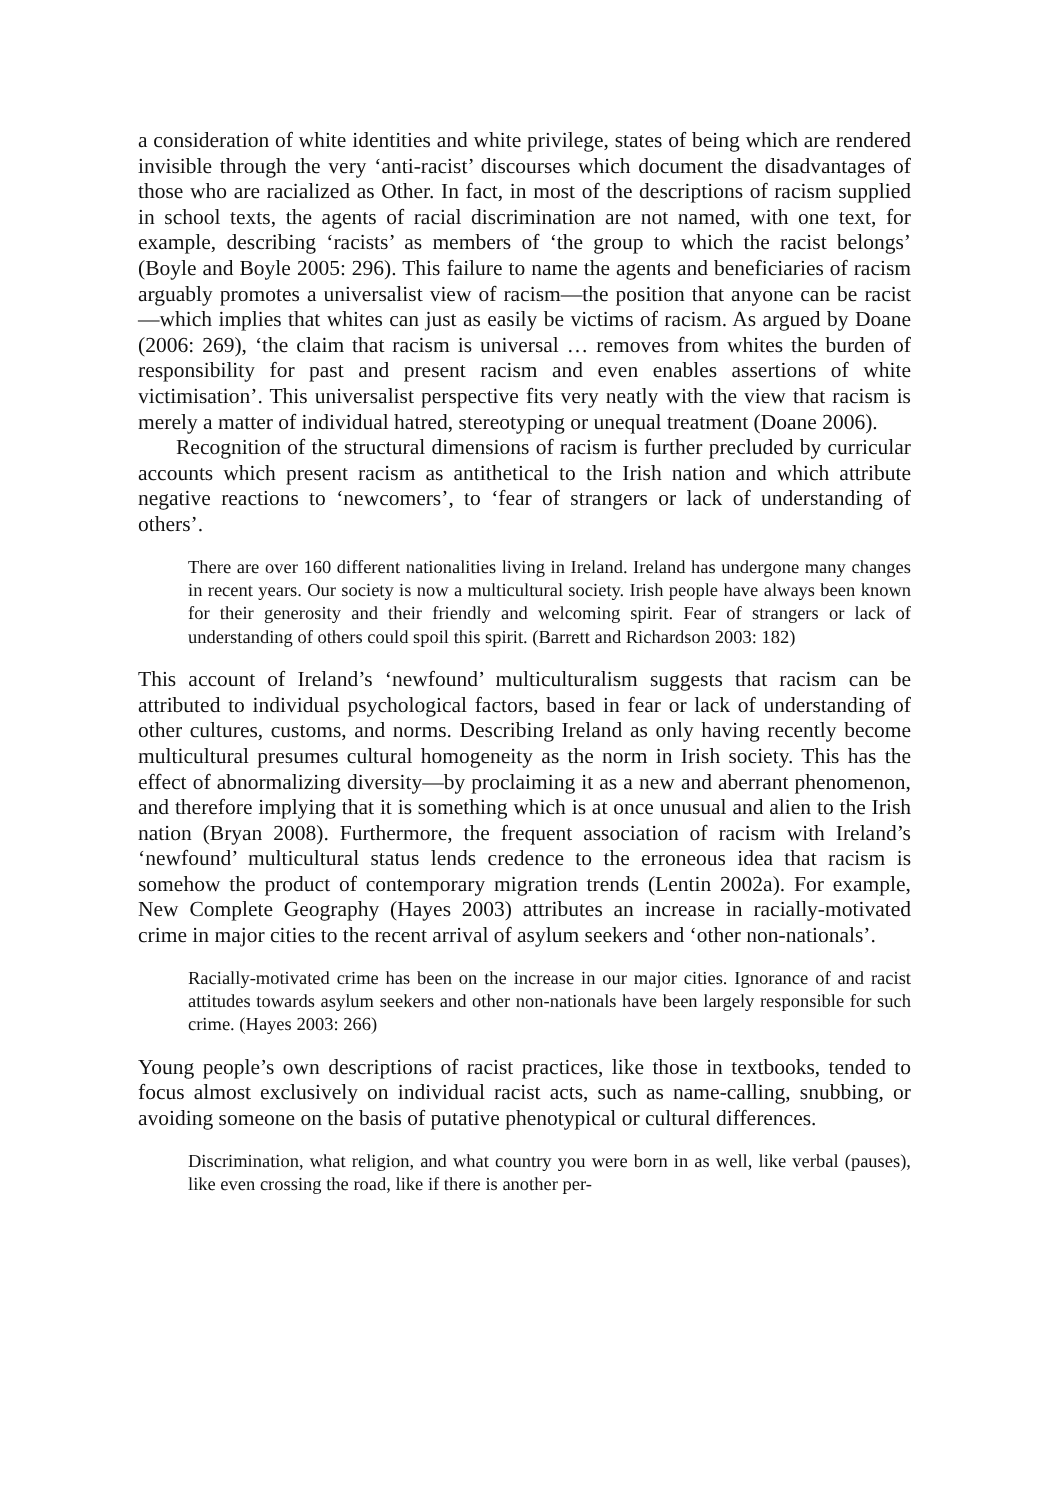a consideration of white identities and white privilege, states of being which are rendered invisible through the very ‘anti-racist’ discourses which document the disadvantages of those who are racialized as Other. In fact, in most of the descriptions of racism supplied in school texts, the agents of racial discrimination are not named, with one text, for example, describing ‘racists’ as members of ‘the group to which the racist belongs’ (Boyle and Boyle 2005: 296). This failure to name the agents and beneficiaries of racism arguably promotes a universalist view of racism—the position that anyone can be racist—which implies that whites can just as easily be victims of racism. As argued by Doane (2006: 269), ‘the claim that racism is universal … removes from whites the burden of responsibility for past and present racism and even enables assertions of white victimisation’. This universalist perspective fits very neatly with the view that racism is merely a matter of individual hatred, stereotyping or unequal treatment (Doane 2006).
Recognition of the structural dimensions of racism is further precluded by curricular accounts which present racism as antithetical to the Irish nation and which attribute negative reactions to ‘newcomers’, to ‘fear of strangers or lack of understanding of others’.
There are over 160 different nationalities living in Ireland. Ireland has undergone many changes in recent years. Our society is now a multicultural society. Irish people have always been known for their generosity and their friendly and welcoming spirit. Fear of strangers or lack of understanding of others could spoil this spirit. (Barrett and Richardson 2003: 182)
This account of Ireland’s ‘newfound’ multiculturalism suggests that racism can be attributed to individual psychological factors, based in fear or lack of understanding of other cultures, customs, and norms. Describing Ireland as only having recently become multicultural presumes cultural homogeneity as the norm in Irish society. This has the effect of abnormalizing diversity—by proclaiming it as a new and aberrant phenomenon, and therefore implying that it is something which is at once unusual and alien to the Irish nation (Bryan 2008). Furthermore, the frequent association of racism with Ireland’s ‘newfound’ multicultural status lends credence to the erroneous idea that racism is somehow the product of contemporary migration trends (Lentin 2002a). For example, New Complete Geography (Hayes 2003) attributes an increase in racially-motivated crime in major cities to the recent arrival of asylum seekers and ‘other non-nationals’.
Racially-motivated crime has been on the increase in our major cities. Ignorance of and racist attitudes towards asylum seekers and other non-nationals have been largely responsible for such crime. (Hayes 2003: 266)
Young people’s own descriptions of racist practices, like those in textbooks, tended to focus almost exclusively on individual racist acts, such as name-calling, snubbing, or avoiding someone on the basis of putative phenotypical or cultural differences.
Discrimination, what religion, and what country you were born in as well, like verbal (pauses), like even crossing the road, like if there is another per-